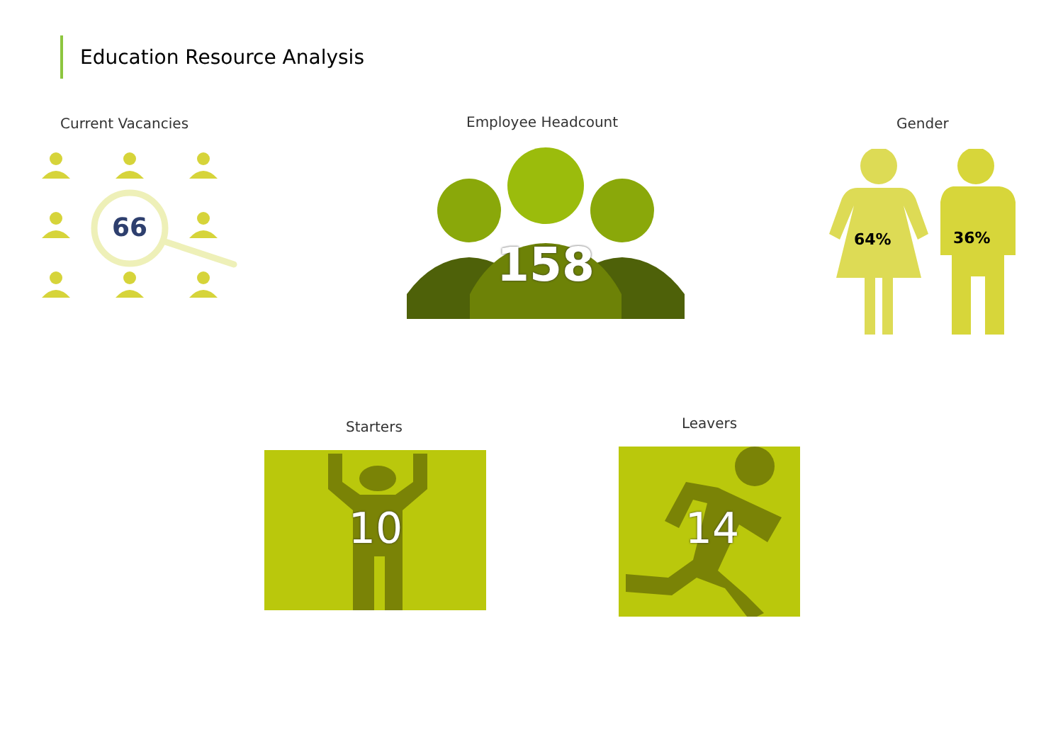Education Resource Analysis
Current Vacancies
66
Employee Headcount
158
Gender
64% 36%
Starters
10
Leavers
14